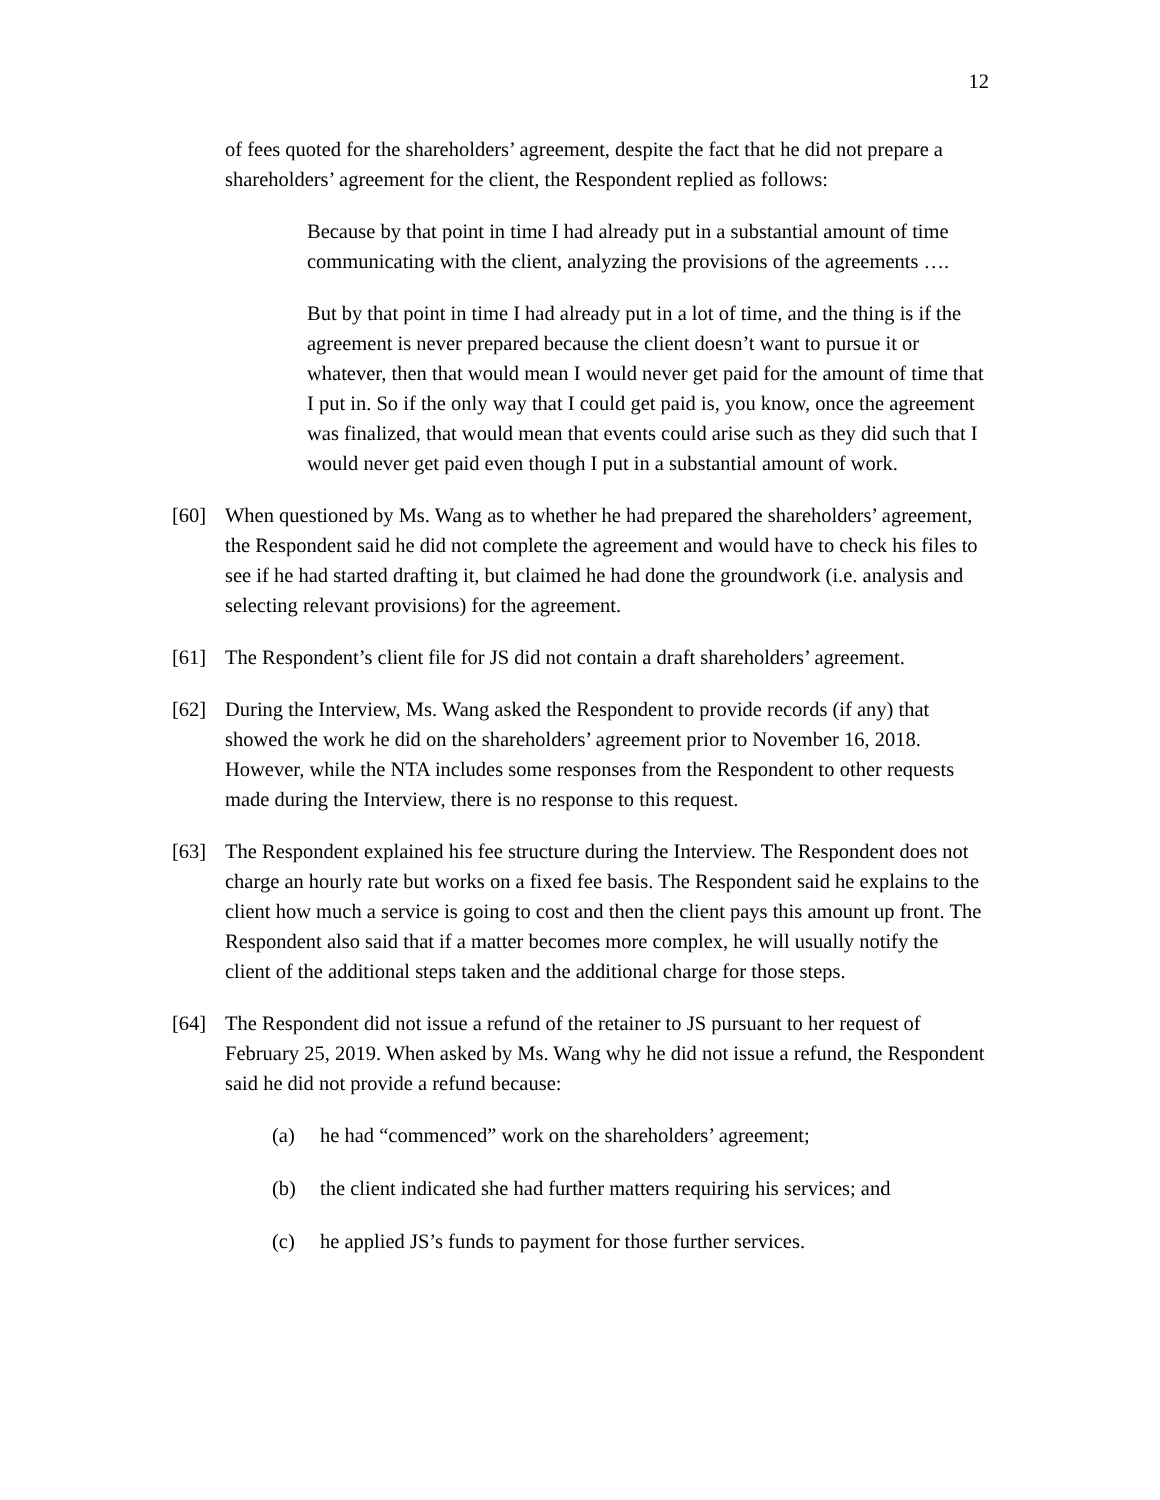12
of fees quoted for the shareholders’ agreement, despite the fact that he did not prepare a shareholders’ agreement for the client, the Respondent replied as follows:
Because by that point in time I had already put in a substantial amount of time communicating with the client, analyzing the provisions of the agreements ….
But by that point in time I had already put in a lot of time, and the thing is if the agreement is never prepared because the client doesn’t want to pursue it or whatever, then that would mean I would never get paid for the amount of time that I put in. So if the only way that I could get paid is, you know, once the agreement was finalized, that would mean that events could arise such as they did such that I would never get paid even though I put in a substantial amount of work.
[60] When questioned by Ms. Wang as to whether he had prepared the shareholders’ agreement, the Respondent said he did not complete the agreement and would have to check his files to see if he had started drafting it, but claimed he had done the groundwork (i.e. analysis and selecting relevant provisions) for the agreement.
[61] The Respondent’s client file for JS did not contain a draft shareholders’ agreement.
[62] During the Interview, Ms. Wang asked the Respondent to provide records (if any) that showed the work he did on the shareholders’ agreement prior to November 16, 2018. However, while the NTA includes some responses from the Respondent to other requests made during the Interview, there is no response to this request.
[63] The Respondent explained his fee structure during the Interview. The Respondent does not charge an hourly rate but works on a fixed fee basis. The Respondent said he explains to the client how much a service is going to cost and then the client pays this amount up front. The Respondent also said that if a matter becomes more complex, he will usually notify the client of the additional steps taken and the additional charge for those steps.
[64] The Respondent did not issue a refund of the retainer to JS pursuant to her request of February 25, 2019. When asked by Ms. Wang why he did not issue a refund, the Respondent said he did not provide a refund because:
(a) he had “commenced” work on the shareholders’ agreement;
(b) the client indicated she had further matters requiring his services; and
(c) he applied JS’s funds to payment for those further services.